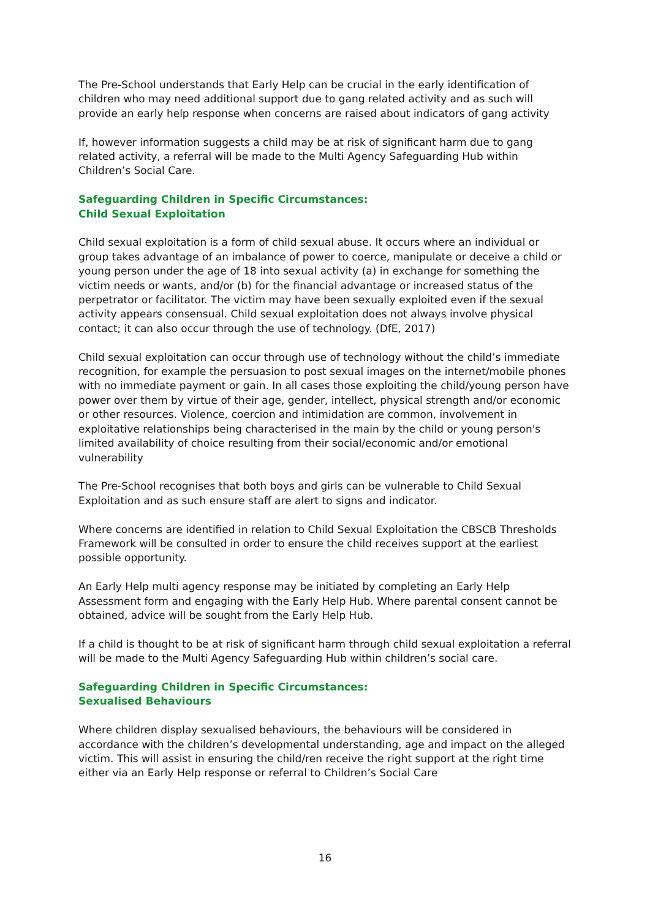The Pre-School understands that Early Help can be crucial in the early identification of children who may need additional support due to gang related activity and as such will provide an early help response when concerns are raised about indicators of gang activity
If, however information suggests a child may be at risk of significant harm due to gang related activity, a referral will be made to the Multi Agency Safeguarding Hub within Children’s Social Care.
Safeguarding Children in Specific Circumstances:
Child Sexual Exploitation
Child sexual exploitation is a form of child sexual abuse. It occurs where an individual or group takes advantage of an imbalance of power to coerce, manipulate or deceive a child or young person under the age of 18 into sexual activity (a) in exchange for something the victim needs or wants, and/or (b) for the financial advantage or increased status of the perpetrator or facilitator. The victim may have been sexually exploited even if the sexual activity appears consensual. Child sexual exploitation does not always involve physical contact; it can also occur through the use of technology. (DfE, 2017)
Child sexual exploitation can occur through use of technology without the child’s immediate recognition, for example the persuasion to post sexual images on the internet/mobile phones with no immediate payment or gain. In all cases those exploiting the child/young person have power over them by virtue of their age, gender, intellect, physical strength and/or economic or other resources. Violence, coercion and intimidation are common, involvement in exploitative relationships being characterised in the main by the child or young person's limited availability of choice resulting from their social/economic and/or emotional vulnerability
The Pre-School recognises that both boys and girls can be vulnerable to Child Sexual Exploitation and as such ensure staff are alert to signs and indicator.
Where concerns are identified in relation to Child Sexual Exploitation the CBSCB Thresholds Framework will be consulted in order to ensure the child receives support at the earliest possible opportunity.
An Early Help multi agency response may be initiated by completing an Early Help Assessment form and engaging with the Early Help Hub. Where parental consent cannot be obtained, advice will be sought from the Early Help Hub.
If a child is thought to be at risk of significant harm through child sexual exploitation a referral will be made to the Multi Agency Safeguarding Hub within children’s social care.
Safeguarding Children in Specific Circumstances:
Sexualised Behaviours
Where children display sexualised behaviours, the behaviours will be considered in accordance with the children’s developmental understanding, age and impact on the alleged victim. This will assist in ensuring the child/ren receive the right support at the right time either via an Early Help response or referral to Children’s Social Care
16